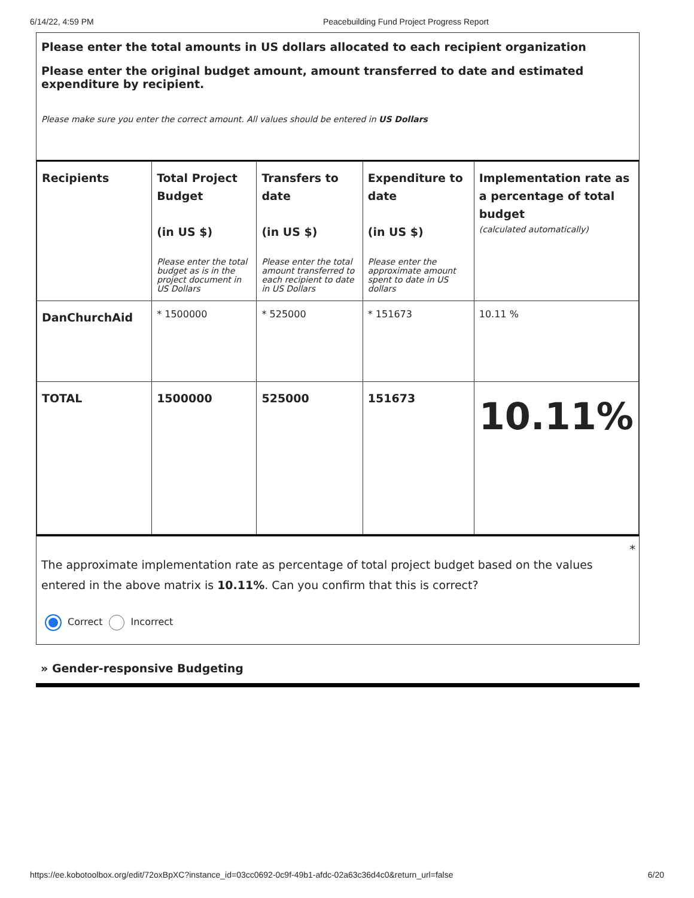6/14/22, 4:59 PM Peacebuilding Fund Project Progress Report
Please enter the total amounts in US dollars allocated to each recipient organization
Please enter the original budget amount, amount transferred to date and estimated expenditure by recipient.
Please make sure you enter the correct amount. All values should be entered in US Dollars
| Recipients | Total Project Budget (in US $) Please enter the total budget as is in the project document in US Dollars | Transfers to date (in US $) Please enter the total amount transferred to each recipient to date in US Dollars | Expenditure to date (in US $) Please enter the approximate amount spent to date in US dollars | Implementation rate as a percentage of total budget (calculated automatically) |
| DanChurchAid | * 1500000 | * 525000 | * 151673 | 10.11 % |
| TOTAL | 1500000 | 525000 | 151673 | 10.11% |
*
The approximate implementation rate as percentage of total project budget based on the values entered in the above matrix is 10.11%. Can you confirm that this is correct?
Correct Incorrect
» Gender-responsive Budgeting
https://ee.kobotoolbox.org/edit/72oxBpXC?instance_id=03cc0692-0c9f-49b1-afdc-02a63c36d4c0&return_url=false 6/20